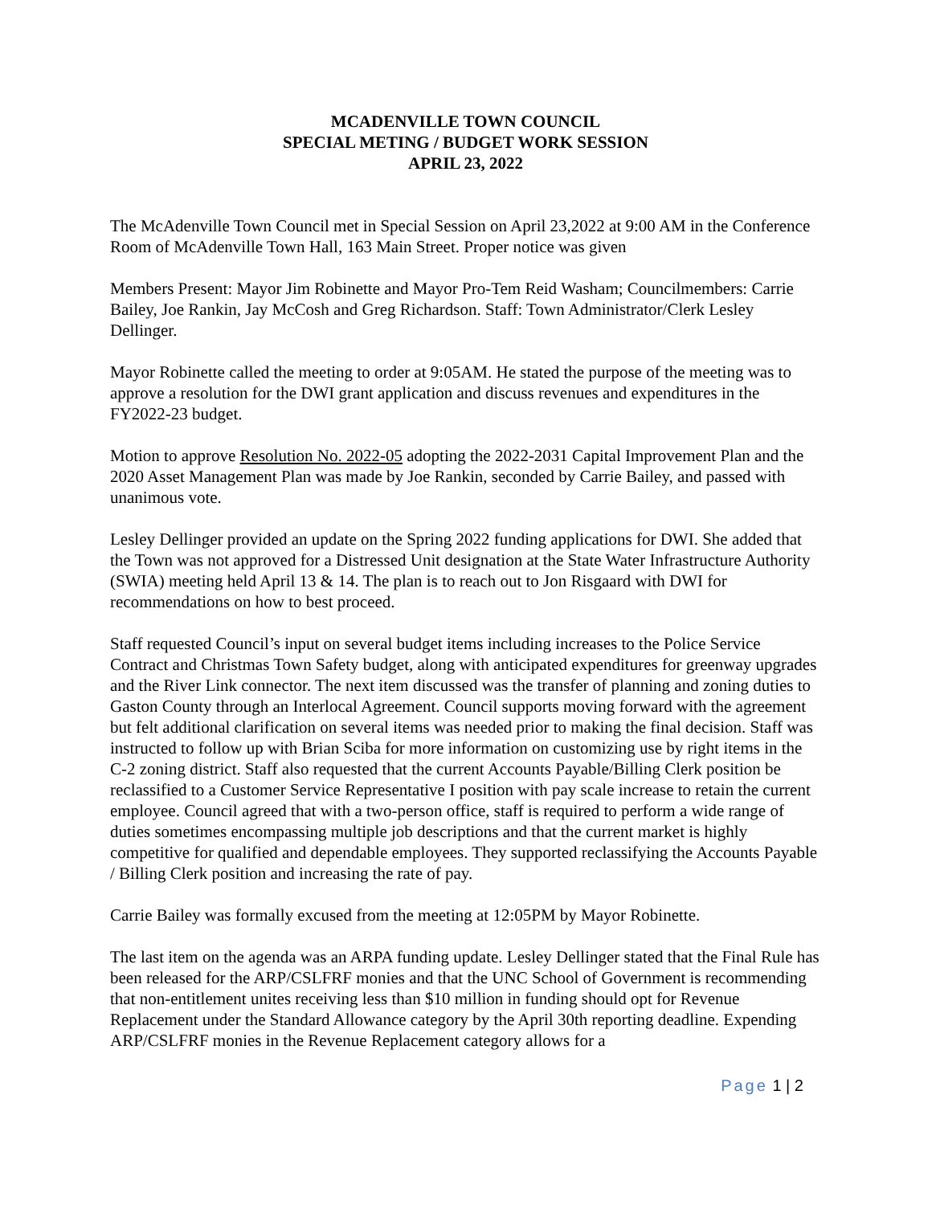MCADENVILLE TOWN COUNCIL
SPECIAL METING / BUDGET WORK SESSION
APRIL 23, 2022
The McAdenville Town Council met in Special Session on April 23,2022 at 9:00 AM in the Conference Room of McAdenville Town Hall, 163 Main Street. Proper notice was given
Members Present: Mayor Jim Robinette and Mayor Pro-Tem Reid Washam; Councilmembers: Carrie Bailey, Joe Rankin, Jay McCosh and Greg Richardson. Staff: Town Administrator/Clerk Lesley Dellinger.
Mayor Robinette called the meeting to order at 9:05AM. He stated the purpose of the meeting was to approve a resolution for the DWI grant application and discuss revenues and expenditures in the FY2022-23 budget.
Motion to approve Resolution No. 2022-05 adopting the 2022-2031 Capital Improvement Plan and the 2020 Asset Management Plan was made by Joe Rankin, seconded by Carrie Bailey, and passed with unanimous vote.
Lesley Dellinger provided an update on the Spring 2022 funding applications for DWI. She added that the Town was not approved for a Distressed Unit designation at the State Water Infrastructure Authority (SWIA) meeting held April 13 & 14. The plan is to reach out to Jon Risgaard with DWI for recommendations on how to best proceed.
Staff requested Council’s input on several budget items including increases to the Police Service Contract and Christmas Town Safety budget, along with anticipated expenditures for greenway upgrades and the River Link connector. The next item discussed was the transfer of planning and zoning duties to Gaston County through an Interlocal Agreement. Council supports moving forward with the agreement but felt additional clarification on several items was needed prior to making the final decision. Staff was instructed to follow up with Brian Sciba for more information on customizing use by right items in the C-2 zoning district. Staff also requested that the current Accounts Payable/Billing Clerk position be reclassified to a Customer Service Representative I position with pay scale increase to retain the current employee. Council agreed that with a two-person office, staff is required to perform a wide range of duties sometimes encompassing multiple job descriptions and that the current market is highly competitive for qualified and dependable employees. They supported reclassifying the Accounts Payable / Billing Clerk position and increasing the rate of pay.
Carrie Bailey was formally excused from the meeting at 12:05PM by Mayor Robinette.
The last item on the agenda was an ARPA funding update. Lesley Dellinger stated that the Final Rule has been released for the ARP/CSLFRF monies and that the UNC School of Government is recommending that non-entitlement unites receiving less than $10 million in funding should opt for Revenue Replacement under the Standard Allowance category by the April 30th reporting deadline. Expending ARP/CSLFRF monies in the Revenue Replacement category allows for a
Page 1 | 2